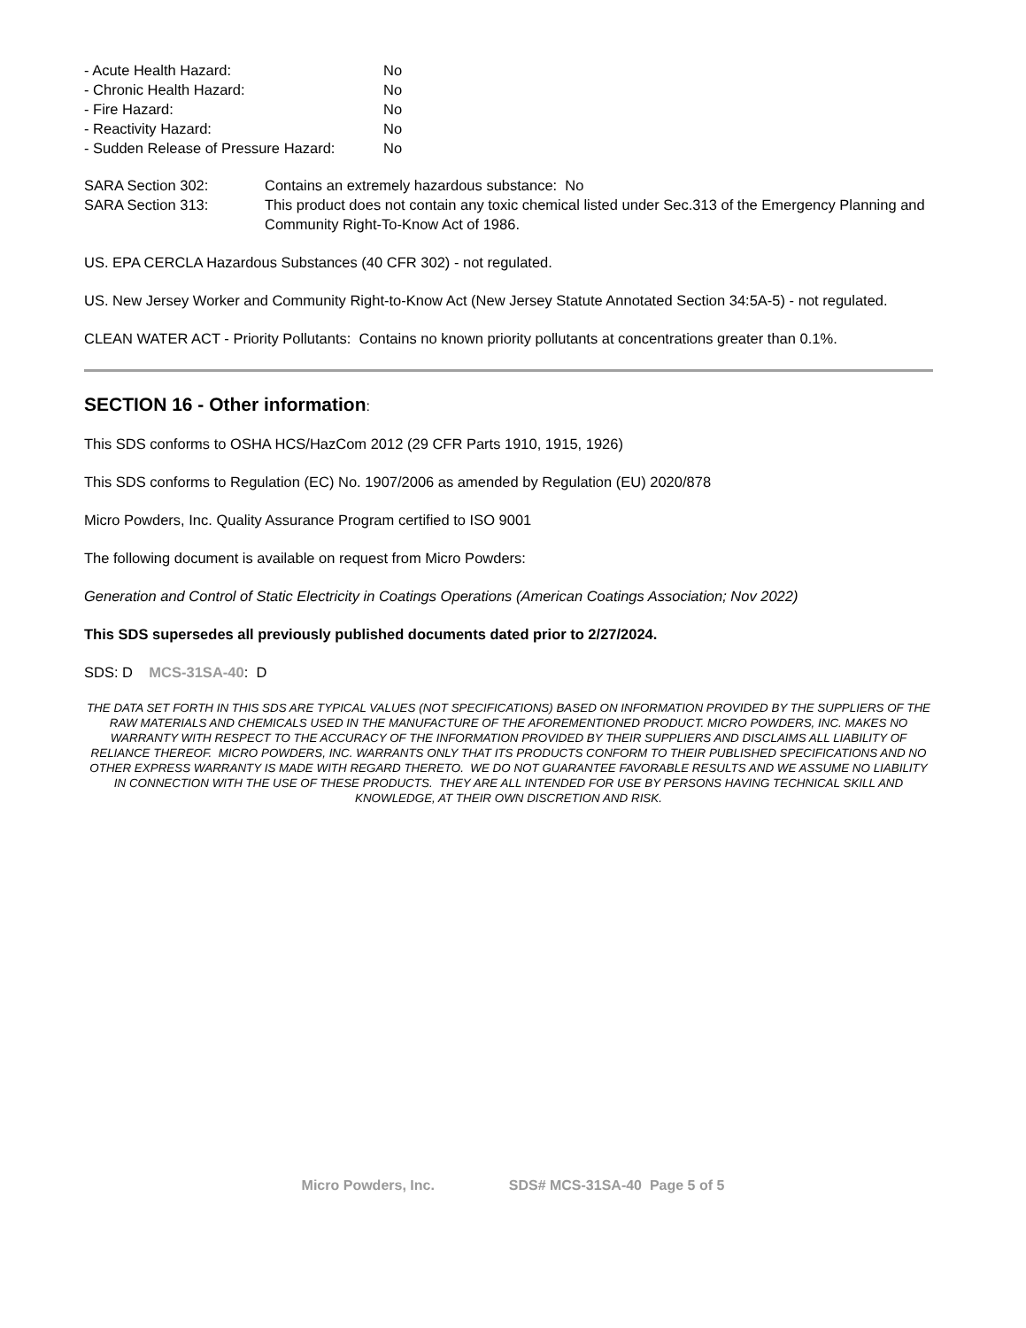| - Acute Health Hazard: | No |
| - Chronic Health Hazard: | No |
| - Fire Hazard: | No |
| - Reactivity Hazard: | No |
| - Sudden Release of Pressure Hazard: | No |
| SARA Section 302: | Contains an extremely hazardous substance: No |
| SARA Section 313: | This product does not contain any toxic chemical listed under Sec.313 of the Emergency Planning and Community Right-To-Know Act of 1986. |
US. EPA CERCLA Hazardous Substances (40 CFR 302) - not regulated.
US. New Jersey Worker and Community Right-to-Know Act (New Jersey Statute Annotated Section 34:5A-5) - not regulated.
CLEAN WATER ACT - Priority Pollutants: Contains no known priority pollutants at concentrations greater than 0.1%.
SECTION 16 - Other information:
This SDS conforms to OSHA HCS/HazCom 2012 (29 CFR Parts 1910, 1915, 1926)
This SDS conforms to Regulation (EC) No. 1907/2006 as amended by Regulation (EU) 2020/878
Micro Powders, Inc. Quality Assurance Program certified to ISO 9001
The following document is available on request from Micro Powders:
Generation and Control of Static Electricity in Coatings Operations (American Coatings Association; Nov 2022)
This SDS supersedes all previously published documents dated prior to 2/27/2024.
SDS: D MCS-31SA-40: D
THE DATA SET FORTH IN THIS SDS ARE TYPICAL VALUES (NOT SPECIFICATIONS) BASED ON INFORMATION PROVIDED BY THE SUPPLIERS OF THE RAW MATERIALS AND CHEMICALS USED IN THE MANUFACTURE OF THE AFOREMENTIONED PRODUCT. MICRO POWDERS, INC. MAKES NO WARRANTY WITH RESPECT TO THE ACCURACY OF THE INFORMATION PROVIDED BY THEIR SUPPLIERS AND DISCLAIMS ALL LIABILITY OF RELIANCE THEREOF. MICRO POWDERS, INC. WARRANTS ONLY THAT ITS PRODUCTS CONFORM TO THEIR PUBLISHED SPECIFICATIONS AND NO OTHER EXPRESS WARRANTY IS MADE WITH REGARD THERETO. WE DO NOT GUARANTEE FAVORABLE RESULTS AND WE ASSUME NO LIABILITY IN CONNECTION WITH THE USE OF THESE PRODUCTS. THEY ARE ALL INTENDED FOR USE BY PERSONS HAVING TECHNICAL SKILL AND KNOWLEDGE, AT THEIR OWN DISCRETION AND RISK.
Micro Powders, Inc. SDS# MCS-31SA-40 Page 5 of 5